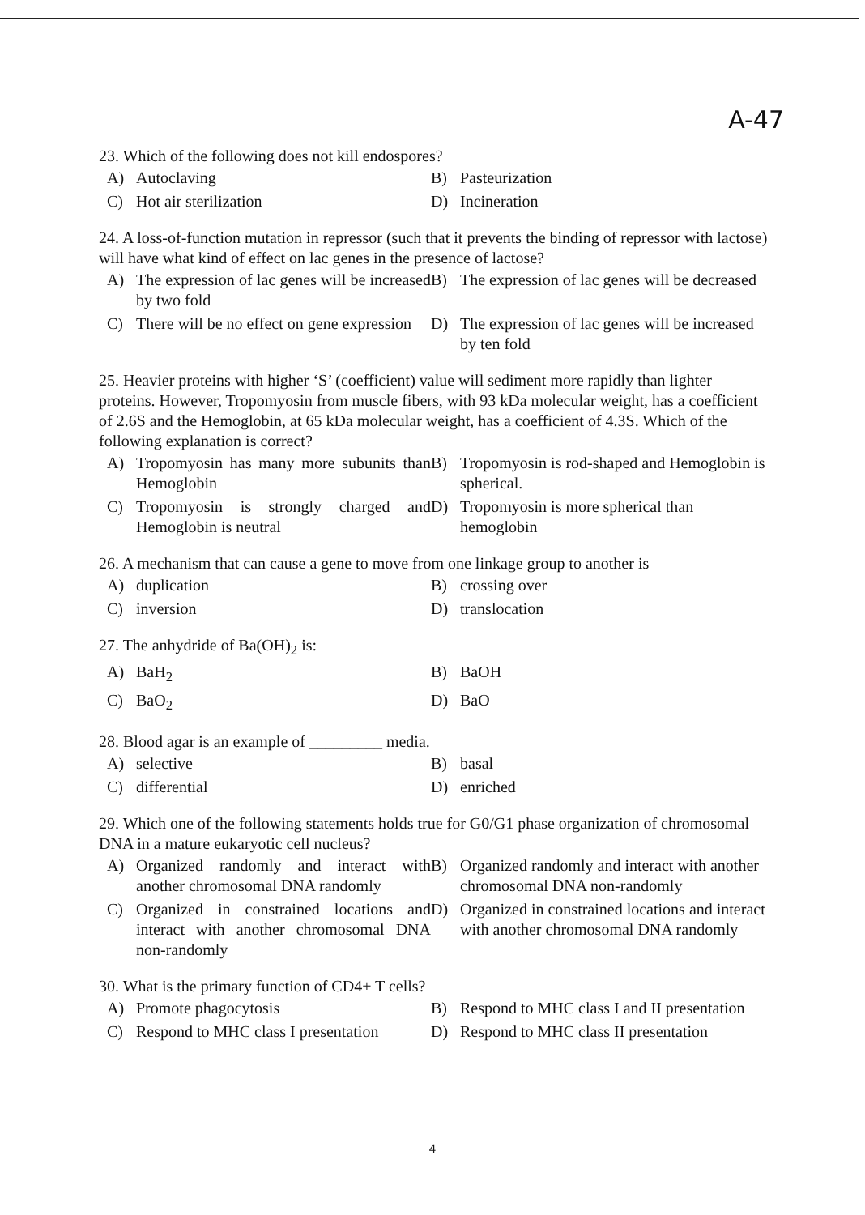A-47
23. Which of the following does not kill endospores?
A) Autoclaving
B) Pasteurization
C) Hot air sterilization
D) Incineration
24. A loss-of-function mutation in repressor (such that it prevents the binding of repressor with lactose) will have what kind of effect on lac genes in the presence of lactose?
A) The expression of lac genes will be increased by two fold
B) The expression of lac genes will be decreased
C) There will be no effect on gene expression
D) The expression of lac genes will be increased by ten fold
25. Heavier proteins with higher ‘S’ (coefficient) value will sediment more rapidly than lighter proteins. However, Tropomyosin from muscle fibers, with 93 kDa molecular weight, has a coefficient of 2.6S and the Hemoglobin, at 65 kDa molecular weight, has a coefficient of 4.3S. Which of the following explanation is correct?
A) Tropomyosin has many more subunits than Hemoglobin
B) Tropomyosin is rod-shaped and Hemoglobin is spherical.
C) Tropomyosin is strongly charged and Hemoglobin is neutral
D) Tropomyosin is more spherical than hemoglobin
26. A mechanism that can cause a gene to move from one linkage group to another is
A) duplication
B) crossing over
C) inversion
D) translocation
27. The anhydride of Ba(OH)<sub>2</sub> is:
A) BaH<sub>2</sub>
B) BaOH
C) BaO<sub>2</sub>
D) BaO
28. Blood agar is an example of _________ media.
A) selective
B) basal
C) differential
D) enriched
29. Which one of the following statements holds true for G0/G1 phase organization of chromosomal DNA in a mature eukaryotic cell nucleus?
A) Organized randomly and interact with another chromosomal DNA randomly
B) Organized randomly and interact with another chromosomal DNA non-randomly
C) Organized in constrained locations and interact with another chromosomal DNA non-randomly
D) Organized in constrained locations and interact with another chromosomal DNA randomly
30. What is the primary function of CD4+ T cells?
A) Promote phagocytosis
B) Respond to MHC class I and II presentation
C) Respond to MHC class I presentation
D) Respond to MHC class II presentation
4